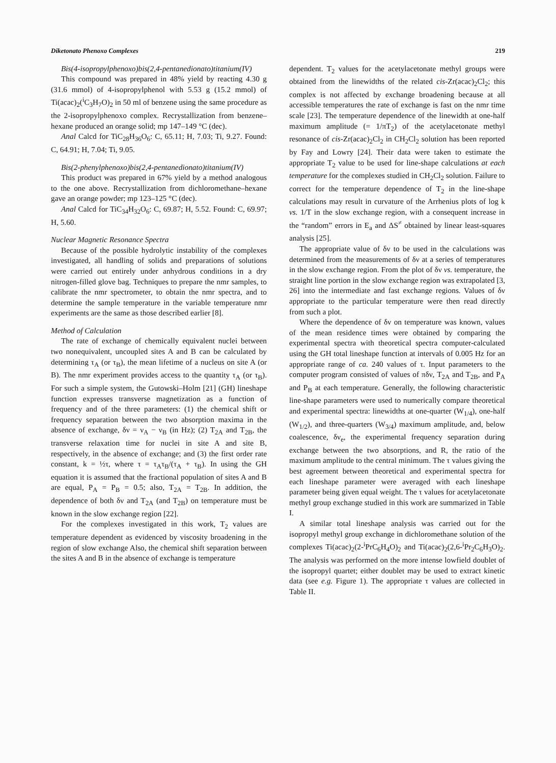Diketonato Phenoxo Complexes 219
Bis(4-isopropylphenoxo)bis(2,4-pentanedionato)titanium(IV)
This compound was prepared in 48% yield by reacting 4.30 g (31.6 mmol) of 4-isopropylphenol with 5.53 g (15.2 mmol) of Ti(acac)<sub>2</sub>(<sup>i</sup>C<sub>3</sub>H<sub>7</sub>O)<sub>2</sub> in 50 ml of benzene using the same procedure as the 2-isopropylphenoxo complex. Recrystallization from benzene–hexane produced an orange solid; mp 147–149 °C (dec).
Anal Calcd for TiC<sub>28</sub>H<sub>36</sub>O<sub>6</sub>: C, 65.11; H, 7.03; Ti, 9.27. Found: C, 64.91; H, 7.04; Ti, 9.05.
Bis(2-phenylphenoxo)bis(2,4-pentanedionato)titanium(IV)
This product was prepared in 67% yield by a method analogous to the one above. Recrystallization from dichloromethane–hexane gave an orange powder; mp 123–125 °C (dec).
Anal Calcd for TiC<sub>34</sub>H<sub>32</sub>O<sub>6</sub>: C, 69.87; H, 5.52. Found: C, 69.97; H, 5.60.
Nuclear Magnetic Resonance Spectra
Because of the possible hydrolytic instability of the complexes investigated, all handling of solids and preparations of solutions were carried out entirely under anhydrous conditions in a dry nitrogen-filled glove bag. Techniques to prepare the nmr samples, to calibrate the nmr spectrometer, to obtain the nmr spectra, and to determine the sample temperature in the variable temperature nmr experiments are the same as those described earlier [8].
Method of Calculation
The rate of exchange of chemically equivalent nuclei between two nonequivalent, uncoupled sites A and B can be calculated by determining τ<sub>A</sub> (or τ<sub>B</sub>), the mean lifetime of a nucleus on site A (or B). The nmr experiment provides access to the quantity τ<sub>A</sub> (or τ<sub>B</sub>). For such a simple system, the Gutowski–Holm [21] (GH) lineshape function expresses transverse magnetization as a function of frequency and of the three parameters: (1) the chemical shift or frequency separation between the two absorption maxima in the absence of exchange, δν = ν<sub>A</sub> − ν<sub>B</sub> (in Hz); (2) T<sub>2A</sub> and T<sub>2B</sub>, the transverse relaxation time for nuclei in site A and site B, respectively, in the absence of exchange; and (3) the first order rate constant, k = ½τ, where τ = τ<sub>A</sub>τ<sub>B</sub>/(τ<sub>A</sub> + τ<sub>B</sub>). In using the GH equation it is assumed that the fractional population of sites A and B are equal, P<sub>A</sub> = P<sub>B</sub> = 0.5; also, T<sub>2A</sub> = T<sub>2B</sub>. In addition, the dependence of both δν and T<sub>2A</sub> (and T<sub>2B</sub>) on temperature must be known in the slow exchange region [22].
For the complexes investigated in this work, T<sub>2</sub> values are temperature dependent as evidenced by viscosity broadening in the region of slow exchange Also, the chemical shift separation between the sites A and B in the absence of exchange is temperature
dependent. T<sub>2</sub> values for the acetylacetonate methyl groups were obtained from the linewidths of the related cis-Zr(acac)<sub>2</sub>Cl<sub>2</sub>; this complex is not affected by exchange broadening because at all accessible temperatures the rate of exchange is fast on the nmr time scale [23]. The temperature dependence of the linewidth at one-half maximum amplitude (= 1/πT<sub>2</sub>) of the acetylacetonate methyl resonance of cis-Zr(acac)<sub>2</sub>Cl<sub>2</sub> in CH<sub>2</sub>Cl<sub>2</sub> solution has been reported by Fay and Lowry [24]. Their data were taken to estimate the appropriate T<sub>2</sub> value to be used for line-shape calculations at each temperature for the complexes studied in CH<sub>2</sub>Cl<sub>2</sub> solution. Failure to correct for the temperature dependence of T<sub>2</sub> in the line-shape calculations may result in curvature of the Arrhenius plots of log k vs. 1/T in the slow exchange region, with a consequent increase in the “random” errors in E<sub>a</sub> and ΔS<sup>≠</sup> obtained by linear least-squares analysis [25].
The appropriate value of δν to be used in the calculations was determined from the measurements of δν at a series of temperatures in the slow exchange region. From the plot of δν vs. temperature, the straight line portion in the slow exchange region was extrapolated [3, 26] into the intermediate and fast exchange regions. Values of δν appropriate to the particular temperature were then read directly from such a plot.
Where the dependence of δν on temperature was known, values of the mean residence times were obtained by comparing the experimental spectra with theoretical spectra computer-calculated using the GH total lineshape function at intervals of 0.005 Hz for an appropriate range of ca. 240 values of τ. Input parameters to the computer program consisted of values of πδν, T<sub>2A</sub> and T<sub>2B</sub>, and P<sub>A</sub> and P<sub>B</sub> at each temperature. Generally, the following characteristic line-shape parameters were used to numerically compare theoretical and experimental spectra: linewidths at one-quarter (W<sub>1/4</sub>), one-half (W<sub>1/2</sub>), and three-quarters (W<sub>3/4</sub>) maximum amplitude, and, below coalescence, δν<sub>e</sub>, the experimental frequency separation during exchange between the two absorptions, and R, the ratio of the maximum amplitude to the central minimum. The τ values giving the best agreement between theoretical and experimental spectra for each lineshape parameter were averaged with each lineshape parameter being given equal weight. The τ values for acetylacetonate methyl group exchange studied in this work are summarized in Table I.
A similar total lineshape analysis was carried out for the isopropyl methyl group exchange in dichloromethane solution of the complexes Ti(acac)<sub>2</sub>(2-<sup>i</sup>PrC<sub>6</sub>H<sub>4</sub>O)<sub>2</sub> and Ti(acac)<sub>2</sub>(2,6-<sup>i</sup>Pr<sub>2</sub>C<sub>6</sub>H<sub>3</sub>O)<sub>2</sub>. The analysis was performed on the more intense lowfield doublet of the isopropyl quartet; either doublet may be used to extract kinetic data (see e.g. Figure 1). The appropriate τ values are collected in Table II.